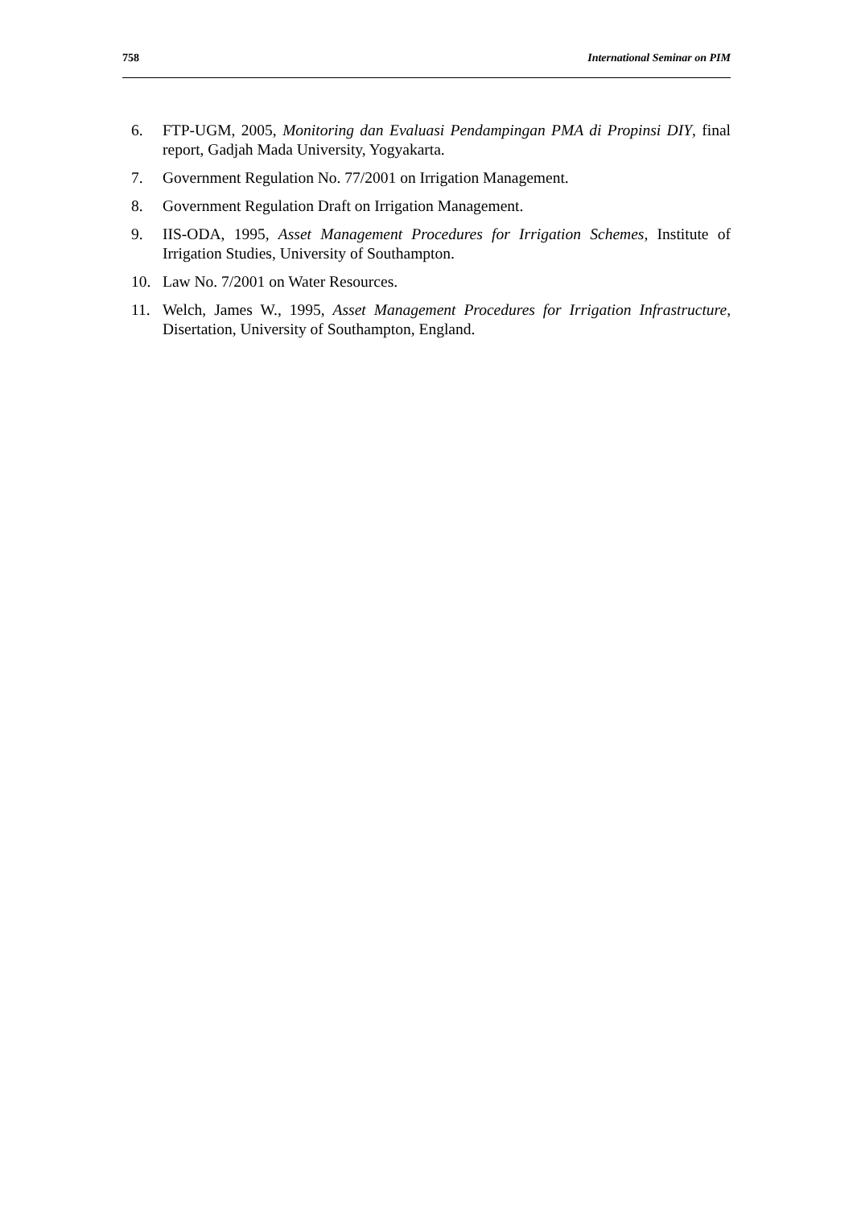758 International Seminar on PIM
6. FTP-UGM, 2005, Monitoring dan Evaluasi Pendampingan PMA di Propinsi DIY, final report, Gadjah Mada University, Yogyakarta.
7. Government Regulation No. 77/2001 on Irrigation Management.
8. Government Regulation Draft on Irrigation Management.
9. IIS-ODA, 1995, Asset Management Procedures for Irrigation Schemes, Institute of Irrigation Studies, University of Southampton.
10. Law No. 7/2001 on Water Resources.
11. Welch, James W., 1995, Asset Management Procedures for Irrigation Infrastructure, Disertation, University of Southampton, England.